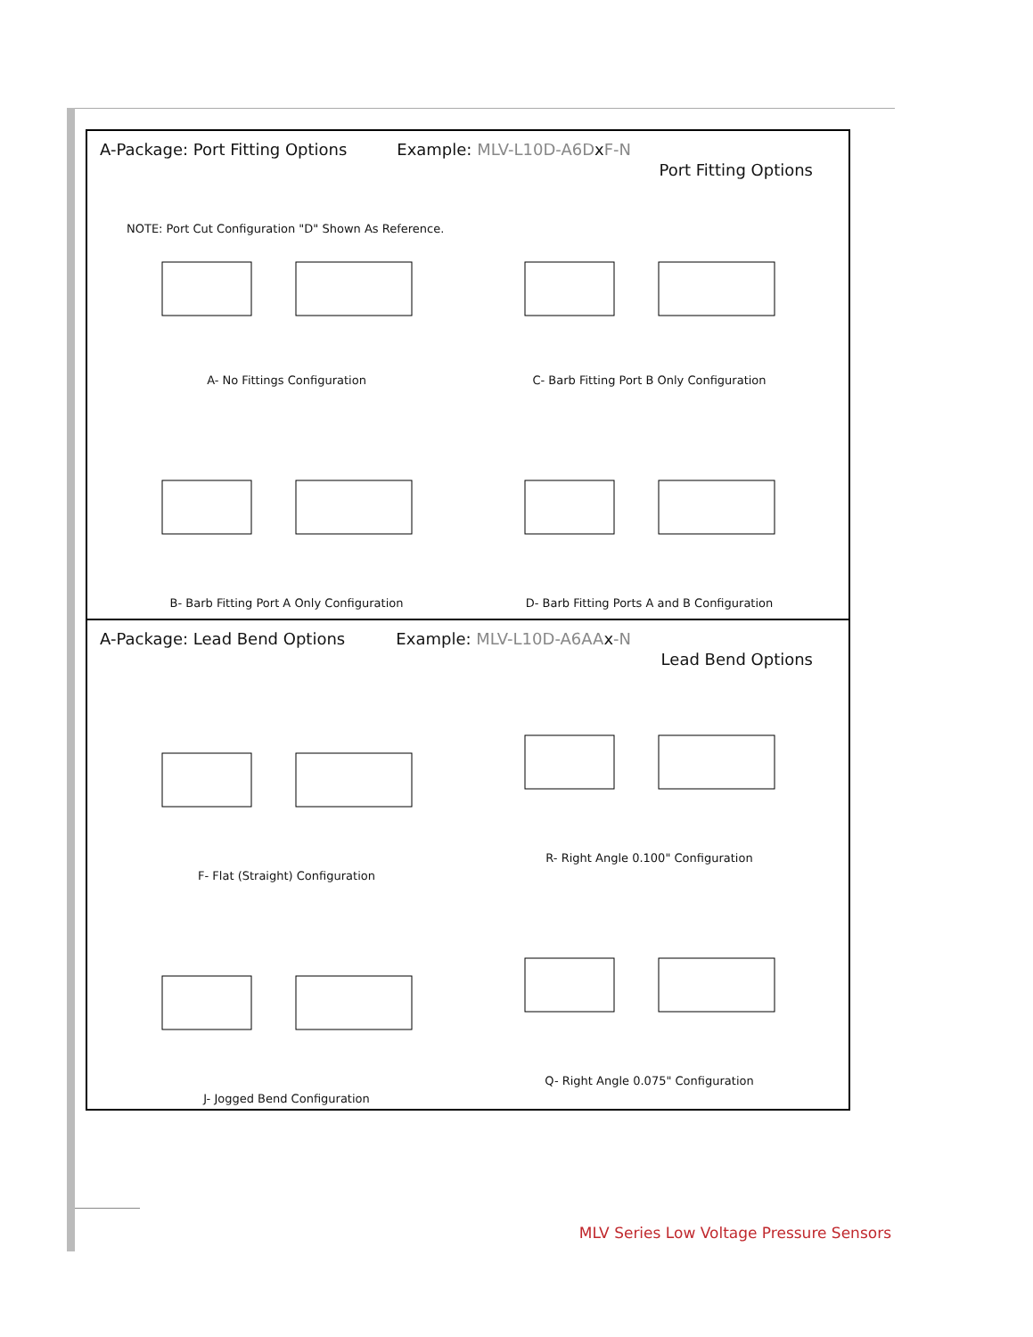A-Package: Port Fitting Options Example: MLV-L10D-A6DxF-N
Port Fitting Options
NOTE: Port Cut Configuration "D" Shown As Reference.
A- No Fittings Configuration
C- Barb Fitting Port B Only Configuration
B- Barb Fitting Port A Only Configuration
D- Barb Fitting Ports A and B Configuration
A-Package: Lead Bend Options Example: MLV-L10D-A6AAx-N
Lead Bend Options
F- Flat (Straight) Configuration
R- Right Angle 0.100" Configuration
J- Jogged Bend Configuration
Q- Right Angle 0.075" Configuration
MLV Series Low Voltage Pressure Sensors